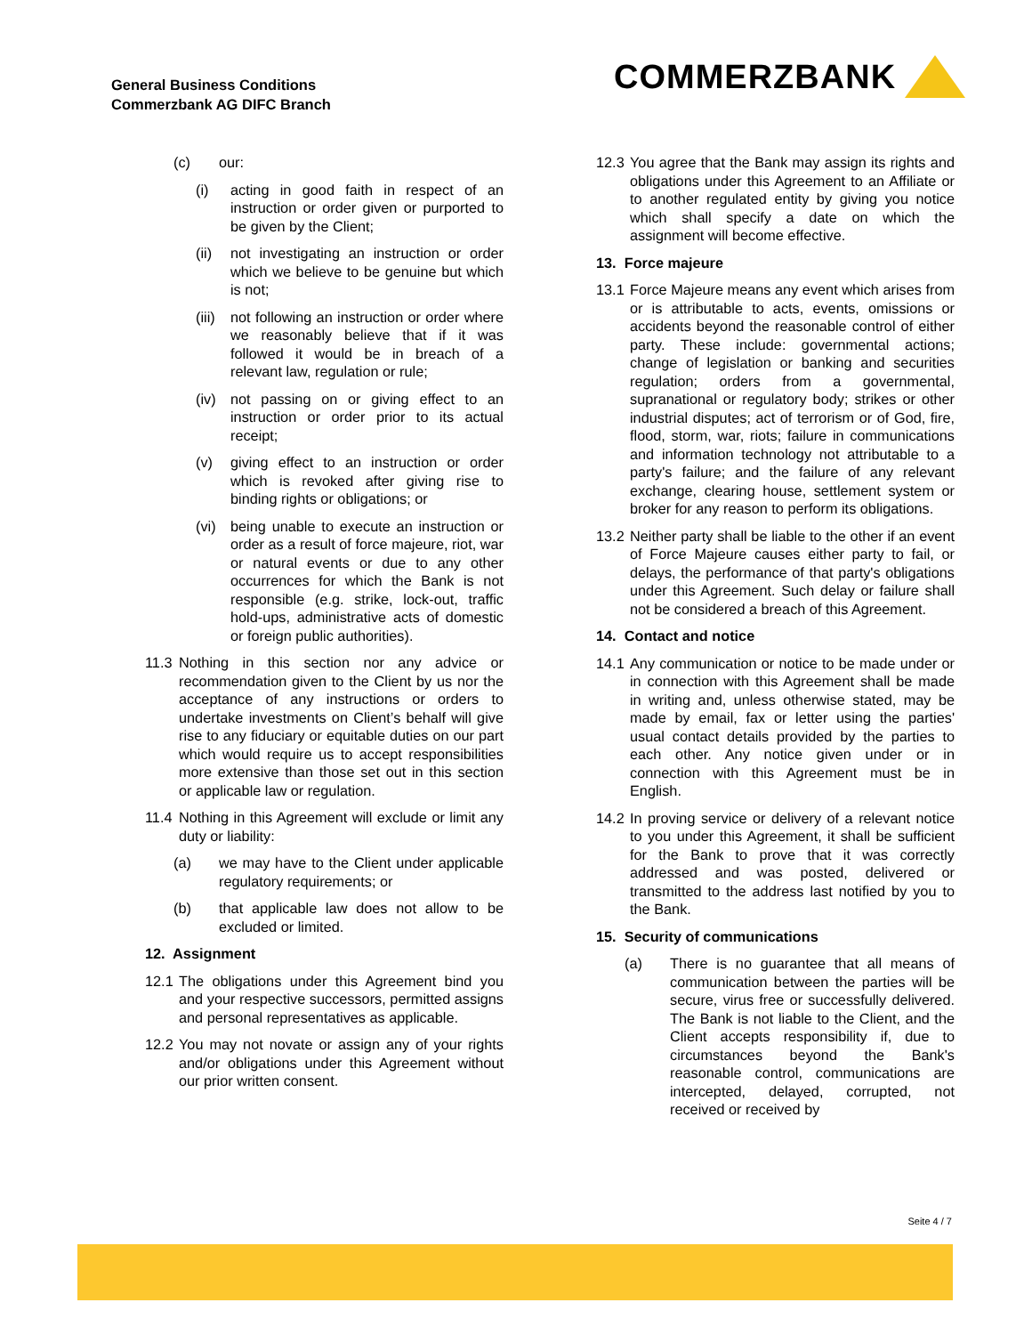General Business Conditions
Commerzbank AG DIFC Branch
COMMERZBANK
(c) our:
(i) acting in good faith in respect of an instruction or order given or purported to be given by the Client;
(ii) not investigating an instruction or order which we believe to be genuine but which is not;
(iii) not following an instruction or order where we reasonably believe that if it was followed it would be in breach of a relevant law, regulation or rule;
(iv) not passing on or giving effect to an instruction or order prior to its actual receipt;
(v) giving effect to an instruction or order which is revoked after giving rise to binding rights or obligations; or
(vi) being unable to execute an instruction or order as a result of force majeure, riot, war or natural events or due to any other occurrences for which the Bank is not responsible (e.g. strike, lock-out, traffic hold-ups, administrative acts of domestic or foreign public authorities).
11.3 Nothing in this section nor any advice or recommendation given to the Client by us nor the acceptance of any instructions or orders to undertake investments on Client’s behalf will give rise to any fiduciary or equitable duties on our part which would require us to accept responsibilities more extensive than those set out in this section or applicable law or regulation.
11.4 Nothing in this Agreement will exclude or limit any duty or liability:
(a) we may have to the Client under applicable regulatory requirements; or
(b) that applicable law does not allow to be excluded or limited.
12. Assignment
12.1 The obligations under this Agreement bind you and your respective successors, permitted assigns and personal representatives as applicable.
12.2 You may not novate or assign any of your rights and/or obligations under this Agreement without our prior written consent.
12.3 You agree that the Bank may assign its rights and obligations under this Agreement to an Affiliate or to another regulated entity by giving you notice which shall specify a date on which the assignment will become effective.
13. Force majeure
13.1 Force Majeure means any event which arises from or is attributable to acts, events, omissions or accidents beyond the reasonable control of either party. These include: governmental actions; change of legislation or banking and securities regulation; orders from a governmental, supranational or regulatory body; strikes or other industrial disputes; act of terrorism or of God, fire, flood, storm, war, riots; failure in communications and information technology not attributable to a party's failure; and the failure of any relevant exchange, clearing house, settlement system or broker for any reason to perform its obligations.
13.2 Neither party shall be liable to the other if an event of Force Majeure causes either party to fail, or delays, the performance of that party's obligations under this Agreement. Such delay or failure shall not be considered a breach of this Agreement.
14. Contact and notice
14.1 Any communication or notice to be made under or in connection with this Agreement shall be made in writing and, unless otherwise stated, may be made by email, fax or letter using the parties' usual contact details provided by the parties to each other. Any notice given under or in connection with this Agreement must be in English.
14.2 In proving service or delivery of a relevant notice to you under this Agreement, it shall be sufficient for the Bank to prove that it was correctly addressed and was posted, delivered or transmitted to the address last notified by you to the Bank.
15. Security of communications
(a) There is no guarantee that all means of communication between the parties will be secure, virus free or successfully delivered. The Bank is not liable to the Client, and the Client accepts responsibility if, due to circumstances beyond the Bank's reasonable control, communications are intercepted, delayed, corrupted, not received or received by
Seite 4 / 7